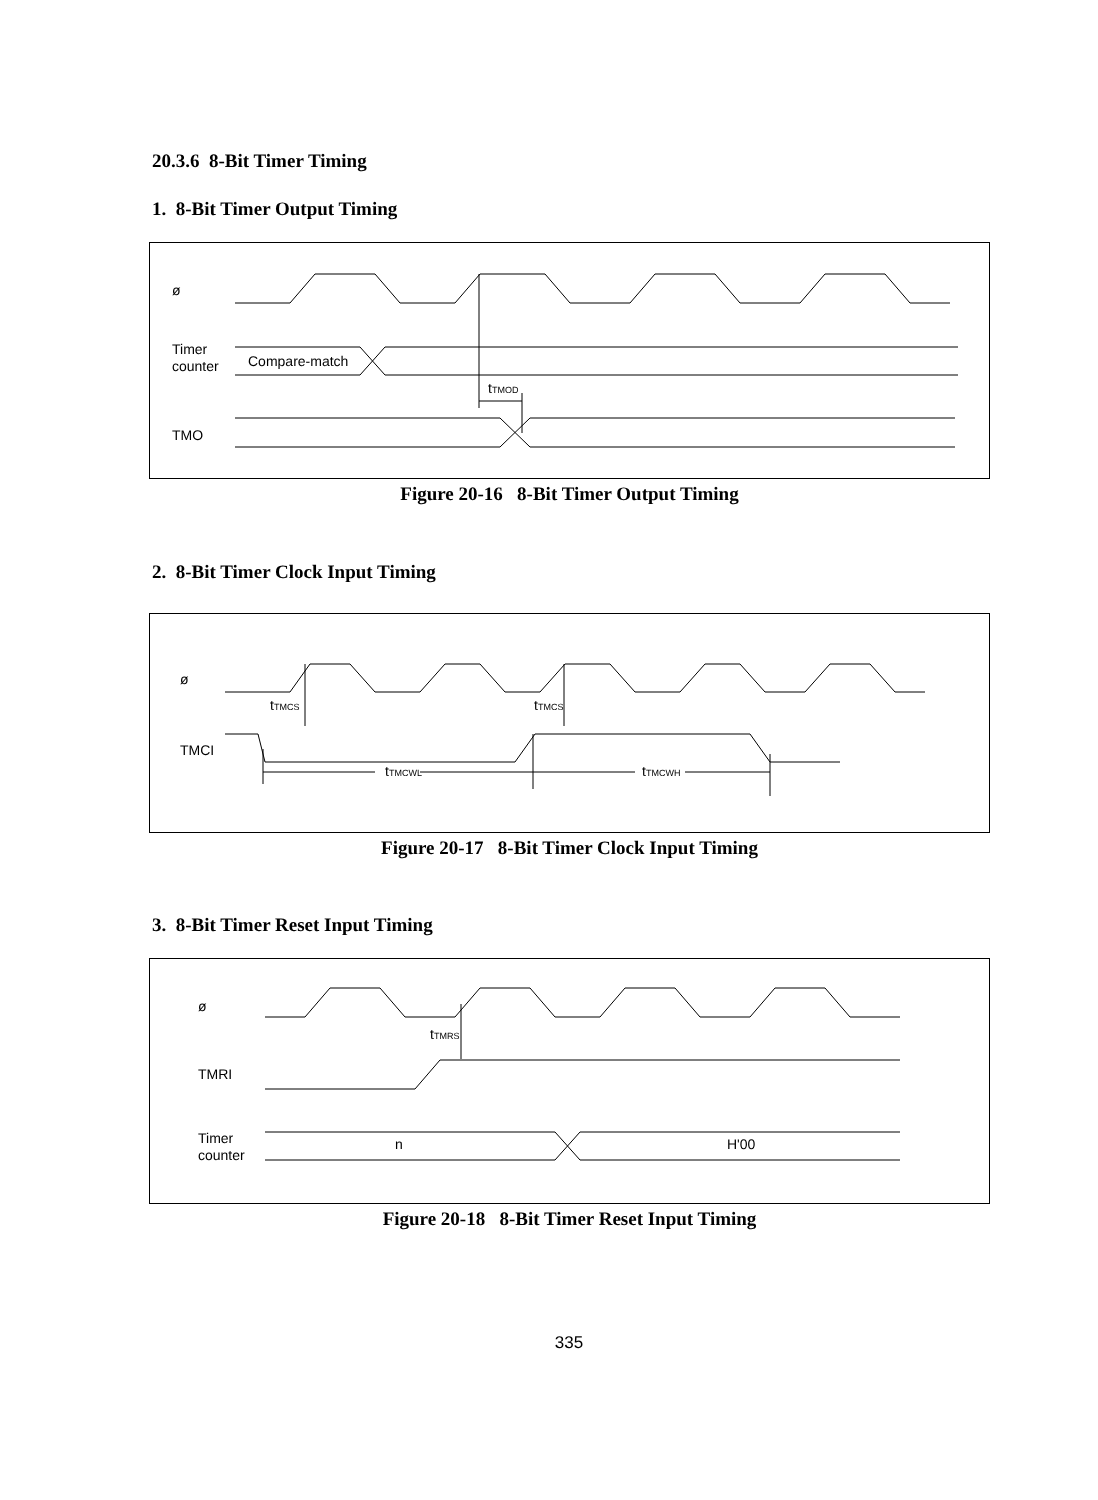20.3.6 8-Bit Timer Timing
1. 8-Bit Timer Output Timing
ø
Timer
counter
Compare-match
tTMOD
TMO
Figure 20-16 8-Bit Timer Output Timing
2. 8-Bit Timer Clock Input Timing
ø
tTMCS
tTMCS
TMCI
tTMCWL
tTMCWH
Figure 20-17 8-Bit Timer Clock Input Timing
3. 8-Bit Timer Reset Input Timing
ø
tTMRS
TMRI
Timer
counter
n
H'00
Figure 20-18 8-Bit Timer Reset Input Timing
335